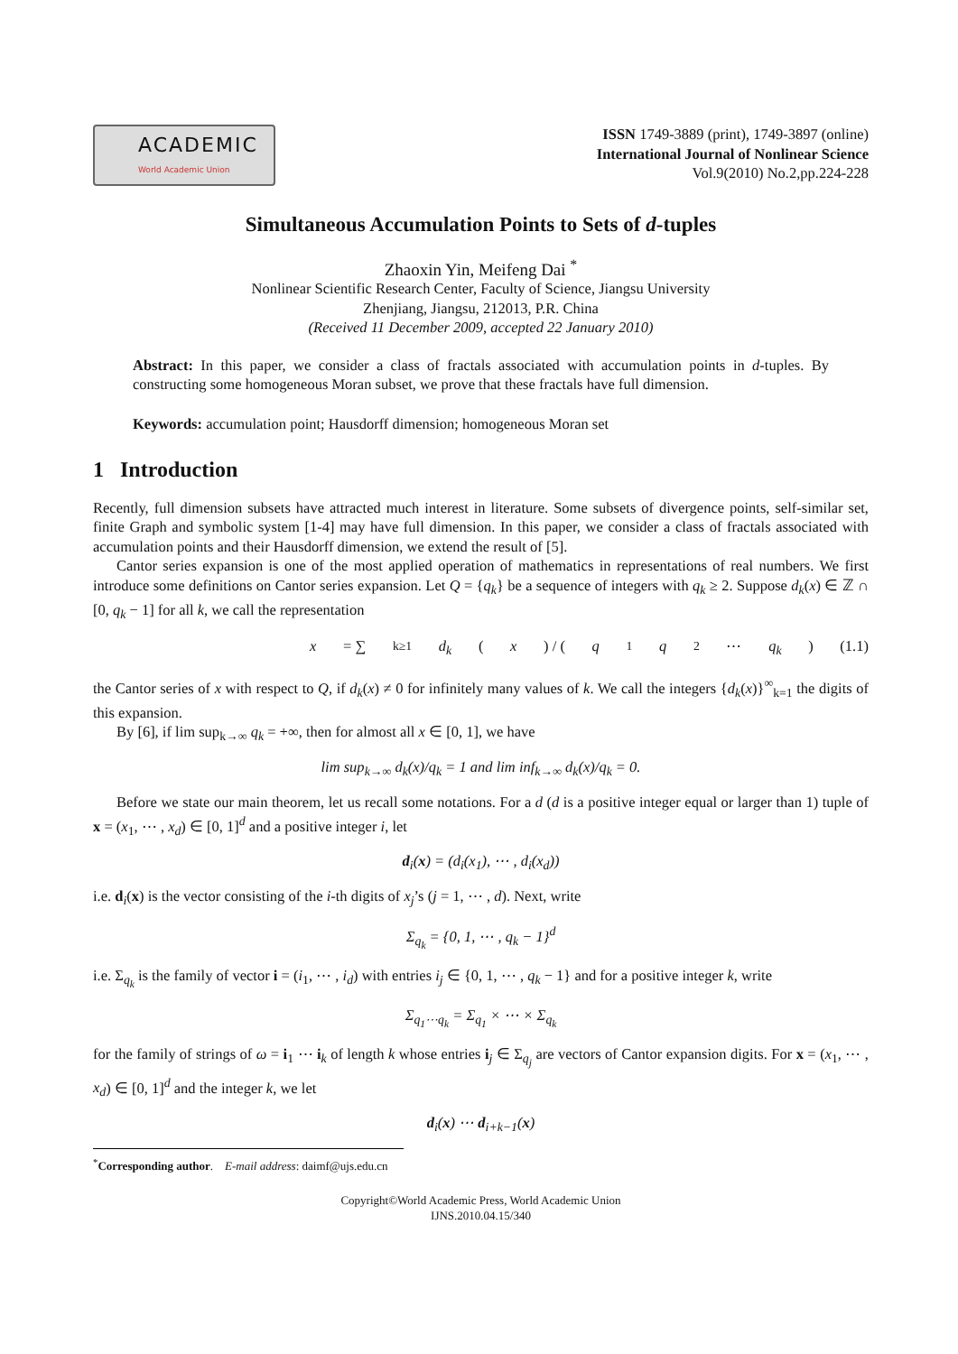ACADEMIC
World Academic Union
ISSN 1749-3889 (print), 1749-3897 (online)
International Journal of Nonlinear Science
Vol.9(2010) No.2,pp.224-228
Simultaneous Accumulation Points to Sets of d-tuples
Zhaoxin Yin, Meifeng Dai <sup>*</sup>
Nonlinear Scientific Research Center, Faculty of Science, Jiangsu University
Zhenjiang, Jiangsu, 212013, P.R. China
(Received 11 December 2009, accepted 22 January 2010)
Abstract: In this paper, we consider a class of fractals associated with accumulation points in d-tuples. By constructing some homogeneous Moran subset, we prove that these fractals have full dimension.
Keywords: accumulation point; Hausdorff dimension; homogeneous Moran set
1 Introduction
Recently, full dimension subsets have attracted much interest in literature. Some subsets of divergence points, self-similar set, finite Graph and symbolic system [1-4] may have full dimension. In this paper, we consider a class of fractals associated with accumulation points and their Hausdorff dimension, we extend the result of [5].
Cantor series expansion is one of the most applied operation of mathematics in representations of real numbers. We first introduce some definitions on Cantor series expansion. Let Q = {q<sub>k</sub>} be a sequence of integers with q<sub>k</sub> ≥ 2. Suppose d<sub>k</sub>(x) ∈ ℤ ∩ [0, q<sub>k</sub> − 1] for all k, we call the representation
x = ∑<sub>k≥1</sub> d<sub>k</sub> (x) / (q<sub>1</sub> q<sub>2</sub> ⋯ q<sub>k</sub>) (1.1)
the Cantor series of x with respect to Q, if d<sub>k</sub>(x) ≠ 0 for infinitely many values of k. We call the integers {d<sub>k</sub>(x)}<sup>∞</sup><sub>k=1</sub> the digits of this expansion.
By [6], if lim sup<sub>k→∞</sub> q<sub>k</sub> = +∞, then for almost all x ∈ [0, 1], we have
lim sup<sub>k→∞</sub> d<sub>k</sub>(x)/q<sub>k</sub> = 1 and lim inf<sub>k→∞</sub> d<sub>k</sub>(x)/q<sub>k</sub> = 0.
Before we state our main theorem, let us recall some notations. For a d (d is a positive integer equal or larger than 1) tuple of x = (x<sub>1</sub>, ⋯ , x<sub>d</sub>) ∈ [0, 1]<sup>d</sup> and a positive integer i, let
d<sub>i</sub>(x) = (d<sub>i</sub>(x<sub>1</sub>), ⋯ , d<sub>i</sub>(x<sub>d</sub>))
i.e. d<sub>i</sub>(x) is the vector consisting of the i-th digits of x<sub>j</sub>’s (j = 1, ⋯ , d). Next, write
Σ<sub>q<sub>k</sub></sub> = {0, 1, ⋯ , q<sub>k</sub> − 1}<sup>d</sup>
i.e. Σ<sub>q<sub>k</sub></sub> is the family of vector i = (i<sub>1</sub>, ⋯ , i<sub>d</sub>) with entries i<sub>j</sub> ∈ {0, 1, ⋯ , q<sub>k</sub> − 1} and for a positive integer k, write
Σ<sub>q<sub>1</sub>⋯q<sub>k</sub></sub> = Σ<sub>q<sub>1</sub></sub> × ⋯ × Σ<sub>q<sub>k</sub></sub>
for the family of strings of ω = i<sub>1</sub> ⋯ i<sub>k</sub> of length k whose entries i<sub>j</sub> ∈ Σ<sub>q<sub>j</sub></sub> are vectors of Cantor expansion digits. For x = (x<sub>1</sub>, ⋯ , x<sub>d</sub>) ∈ [0, 1]<sup>d</sup> and the integer k, we let
d<sub>i</sub>(x) ⋯ d<sub>i+k−1</sub>(x)
<sup>*</sup> Corresponding author. E-mail address: daimf@ujs.edu.cn
Copyright©World Academic Press, World Academic Union
IJNS.2010.04.15/340